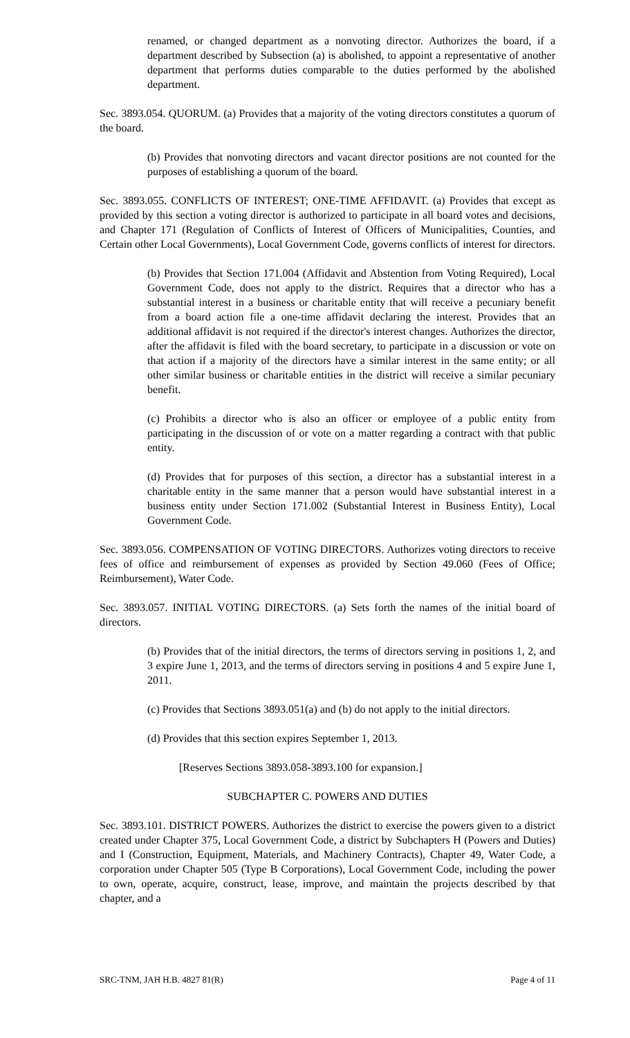renamed, or changed department as a nonvoting director. Authorizes the board, if a department described by Subsection (a) is abolished, to appoint a representative of another department that performs duties comparable to the duties performed by the abolished department.
Sec. 3893.054. QUORUM. (a) Provides that a majority of the voting directors constitutes a quorum of the board.
(b) Provides that nonvoting directors and vacant director positions are not counted for the purposes of establishing a quorum of the board.
Sec. 3893.055. CONFLICTS OF INTEREST; ONE-TIME AFFIDAVIT. (a) Provides that except as provided by this section a voting director is authorized to participate in all board votes and decisions, and Chapter 171 (Regulation of Conflicts of Interest of Officers of Municipalities, Counties, and Certain other Local Governments), Local Government Code, governs conflicts of interest for directors.
(b) Provides that Section 171.004 (Affidavit and Abstention from Voting Required), Local Government Code, does not apply to the district. Requires that a director who has a substantial interest in a business or charitable entity that will receive a pecuniary benefit from a board action file a one-time affidavit declaring the interest. Provides that an additional affidavit is not required if the director's interest changes. Authorizes the director, after the affidavit is filed with the board secretary, to participate in a discussion or vote on that action if a majority of the directors have a similar interest in the same entity; or all other similar business or charitable entities in the district will receive a similar pecuniary benefit.
(c) Prohibits a director who is also an officer or employee of a public entity from participating in the discussion of or vote on a matter regarding a contract with that public entity.
(d) Provides that for purposes of this section, a director has a substantial interest in a charitable entity in the same manner that a person would have substantial interest in a business entity under Section 171.002 (Substantial Interest in Business Entity), Local Government Code.
Sec. 3893.056. COMPENSATION OF VOTING DIRECTORS. Authorizes voting directors to receive fees of office and reimbursement of expenses as provided by Section 49.060 (Fees of Office; Reimbursement), Water Code.
Sec. 3893.057. INITIAL VOTING DIRECTORS. (a) Sets forth the names of the initial board of directors.
(b) Provides that of the initial directors, the terms of directors serving in positions 1, 2, and 3 expire June 1, 2013, and the terms of directors serving in positions 4 and 5 expire June 1, 2011.
(c) Provides that Sections 3893.051(a) and (b) do not apply to the initial directors.
(d) Provides that this section expires September 1, 2013.
[Reserves Sections 3893.058-3893.100 for expansion.]
SUBCHAPTER C. POWERS AND DUTIES
Sec. 3893.101. DISTRICT POWERS. Authorizes the district to exercise the powers given to a district created under Chapter 375, Local Government Code, a district by Subchapters H (Powers and Duties) and I (Construction, Equipment, Materials, and Machinery Contracts), Chapter 49, Water Code, a corporation under Chapter 505 (Type B Corporations), Local Government Code, including the power to own, operate, acquire, construct, lease, improve, and maintain the projects described by that chapter, and a
SRC-TNM, JAH H.B. 4827 81(R) Page 4 of 11